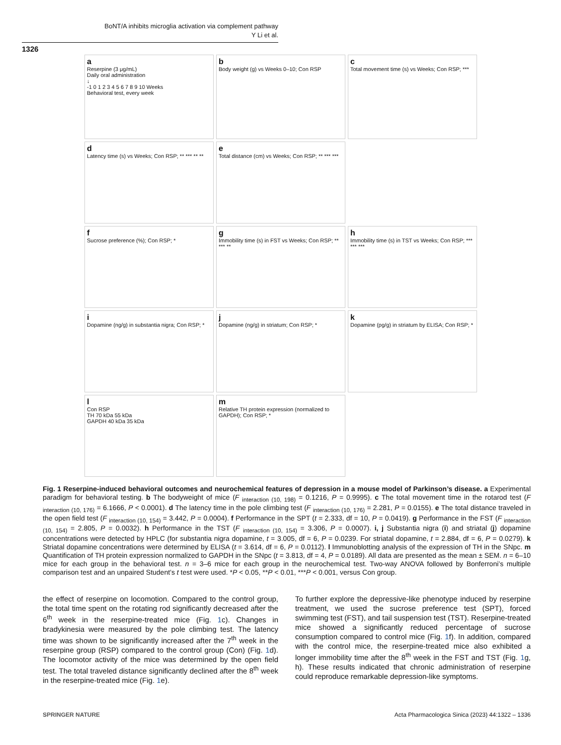BoNT/A inhibits microglia activation via complement pathway
Y Li et al.
1326
a
Reserpine (3 μg/mL)
Daily oral administration
↓
-1 0 1 2 3 4 5 6 7 8 9 10 Weeks
Behavioral test, every week
b
Body weight (g) vs Weeks 0–10; Con RSP
c
Total movement time (s) vs Weeks; Con RSP; ***
d
Latency time (s) vs Weeks; Con RSP; ** *** ** **
e
Total distance (cm) vs Weeks; Con RSP; ** *** ***
f
Sucrose preference (%); Con RSP; *
g
Immobility time (s) in FST vs Weeks; Con RSP; ** *** **
h
Immobility time (s) in TST vs Weeks; Con RSP; *** *** ***
i
Dopamine (ng/g) in substantia nigra; Con RSP; *
j
Dopamine (ng/g) in striatum; Con RSP; *
k
Dopamine (pg/g) in striatum by ELISA; Con RSP; *
l
Con RSP
TH 70 kDa 55 kDa
GAPDH 40 kDa 35 kDa
m
Relative TH protein expression (normalized to GAPDH); Con RSP; *
Fig. 1 Reserpine-induced behavioral outcomes and neurochemical features of depression in a mouse model of Parkinson’s disease. a Experimental paradigm for behavioral testing. b The bodyweight of mice (F <sub>interaction (10, 198)</sub> = 0.1216, P = 0.9995). c The total movement time in the rotarod test (F <sub>interaction (10, 176)</sub> = 6.1666, P < 0.0001). d The latency time in the pole climbing test (F <sub>interaction (10, 176)</sub> = 2.281, P = 0.0155). e The total distance traveled in the open field test (F <sub>interaction (10, 154)</sub> = 3.442, P = 0.0004). f Performance in the SPT (t = 2.333, df = 10, P = 0.0419). g Performance in the FST (F <sub>interaction (10, 154)</sub> = 2.805, P = 0.0032). h Performance in the TST (F <sub>interaction (10, 154)</sub> = 3.306, P = 0.0007). i, j Substantia nigra (i) and striatal (j) dopamine concentrations were detected by HPLC (for substantia nigra dopamine, t = 3.005, df = 6, P = 0.0239. For striatal dopamine, t = 2.884, df = 6, P = 0.0279). k Striatal dopamine concentrations were determined by ELISA (t = 3.614, df = 6, P = 0.0112). l Immunoblotting analysis of the expression of TH in the SNpc. m Quantification of TH protein expression normalized to GAPDH in the SNpc (t = 3.813, df = 4, P = 0.0189). All data are presented as the mean ± SEM. n = 6–10 mice for each group in the behavioral test. n = 3–6 mice for each group in the neurochemical test. Two-way ANOVA followed by Bonferroni’s multiple comparison test and an unpaired Student’s t test were used. *P < 0.05, **P < 0.01, ***P < 0.001, versus Con group.
the effect of reserpine on locomotion. Compared to the control group, the total time spent on the rotating rod significantly decreased after the 6<sup>th</sup> week in the reserpine-treated mice (Fig. 1c). Changes in bradykinesia were measured by the pole climbing test. The latency time was shown to be significantly increased after the 7<sup>th</sup> week in the reserpine group (RSP) compared to the control group (Con) (Fig. 1d). The locomotor activity of the mice was determined by the open field test. The total traveled distance significantly declined after the 8<sup>th</sup> week in the reserpine-treated mice (Fig. 1e).
To further explore the depressive-like phenotype induced by reserpine treatment, we used the sucrose preference test (SPT), forced swimming test (FST), and tail suspension test (TST). Reserpine-treated mice showed a significantly reduced percentage of sucrose consumption compared to control mice (Fig. 1f). In addition, compared with the control mice, the reserpine-treated mice also exhibited a longer immobility time after the 8<sup>th</sup> week in the FST and TST (Fig. 1g, h). These results indicated that chronic administration of reserpine could reproduce remarkable depression-like symptoms.
SPRINGER NATURE
Acta Pharmacologica Sinica (2023) 44:1322 – 1336